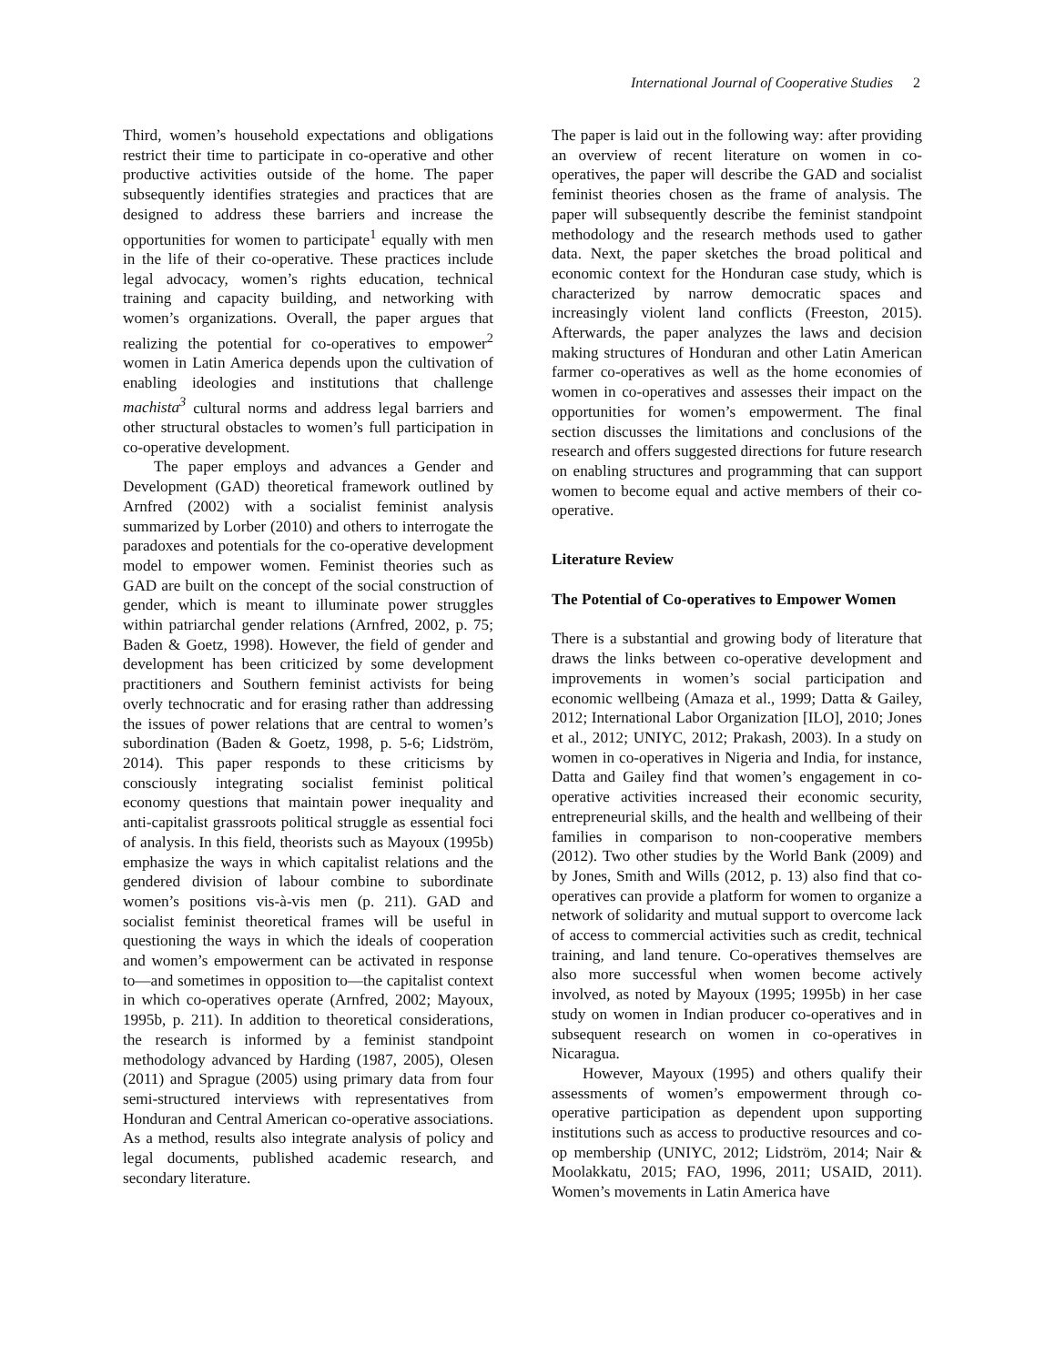International Journal of Cooperative Studies 2
Third, women’s household expectations and obligations restrict their time to participate in co-operative and other productive activities outside of the home. The paper subsequently identifies strategies and practices that are designed to address these barriers and increase the opportunities for women to participate<sup>1</sup> equally with men in the life of their co-operative. These practices include legal advocacy, women’s rights education, technical training and capacity building, and networking with women’s organizations. Overall, the paper argues that realizing the potential for co-operatives to empower<sup>2</sup> women in Latin America depends upon the cultivation of enabling ideologies and institutions that challenge machista<sup>3</sup> cultural norms and address legal barriers and other structural obstacles to women’s full participation in co-operative development.
The paper employs and advances a Gender and Development (GAD) theoretical framework outlined by Arnfred (2002) with a socialist feminist analysis summarized by Lorber (2010) and others to interrogate the paradoxes and potentials for the co-operative development model to empower women. Feminist theories such as GAD are built on the concept of the social construction of gender, which is meant to illuminate power struggles within patriarchal gender relations (Arnfred, 2002, p. 75; Baden & Goetz, 1998). However, the field of gender and development has been criticized by some development practitioners and Southern feminist activists for being overly technocratic and for erasing rather than addressing the issues of power relations that are central to women’s subordination (Baden & Goetz, 1998, p. 5-6; Lidström, 2014). This paper responds to these criticisms by consciously integrating socialist feminist political economy questions that maintain power inequality and anti-capitalist grassroots political struggle as essential foci of analysis. In this field, theorists such as Mayoux (1995b) emphasize the ways in which capitalist relations and the gendered division of labour combine to subordinate women’s positions vis-à-vis men (p. 211). GAD and socialist feminist theoretical frames will be useful in questioning the ways in which the ideals of cooperation and women’s empowerment can be activated in response to—and sometimes in opposition to—the capitalist context in which co-operatives operate (Arnfred, 2002; Mayoux, 1995b, p. 211). In addition to theoretical considerations, the research is informed by a feminist standpoint methodology advanced by Harding (1987, 2005), Olesen (2011) and Sprague (2005) using primary data from four semi-structured interviews with representatives from Honduran and Central American co-operative associations. As a method, results also integrate analysis of policy and legal documents, published academic research, and secondary literature.
The paper is laid out in the following way: after providing an overview of recent literature on women in co-operatives, the paper will describe the GAD and socialist feminist theories chosen as the frame of analysis. The paper will subsequently describe the feminist standpoint methodology and the research methods used to gather data. Next, the paper sketches the broad political and economic context for the Honduran case study, which is characterized by narrow democratic spaces and increasingly violent land conflicts (Freeston, 2015). Afterwards, the paper analyzes the laws and decision making structures of Honduran and other Latin American farmer co-operatives as well as the home economies of women in co-operatives and assesses their impact on the opportunities for women’s empowerment. The final section discusses the limitations and conclusions of the research and offers suggested directions for future research on enabling structures and programming that can support women to become equal and active members of their co-operative.
Literature Review
The Potential of Co-operatives to Empower Women
There is a substantial and growing body of literature that draws the links between co-operative development and improvements in women’s social participation and economic wellbeing (Amaza et al., 1999; Datta & Gailey, 2012; International Labor Organization [ILO], 2010; Jones et al., 2012; UNIYC, 2012; Prakash, 2003). In a study on women in co-operatives in Nigeria and India, for instance, Datta and Gailey find that women’s engagement in co-operative activities increased their economic security, entrepreneurial skills, and the health and wellbeing of their families in comparison to non-cooperative members (2012). Two other studies by the World Bank (2009) and by Jones, Smith and Wills (2012, p. 13) also find that co-operatives can provide a platform for women to organize a network of solidarity and mutual support to overcome lack of access to commercial activities such as credit, technical training, and land tenure. Co-operatives themselves are also more successful when women become actively involved, as noted by Mayoux (1995; 1995b) in her case study on women in Indian producer co-operatives and in subsequent research on women in co-operatives in Nicaragua.
However, Mayoux (1995) and others qualify their assessments of women’s empowerment through co-operative participation as dependent upon supporting institutions such as access to productive resources and co-op membership (UNIYC, 2012; Lidström, 2014; Nair & Moolakkatu, 2015; FAO, 1996, 2011; USAID, 2011). Women’s movements in Latin America have